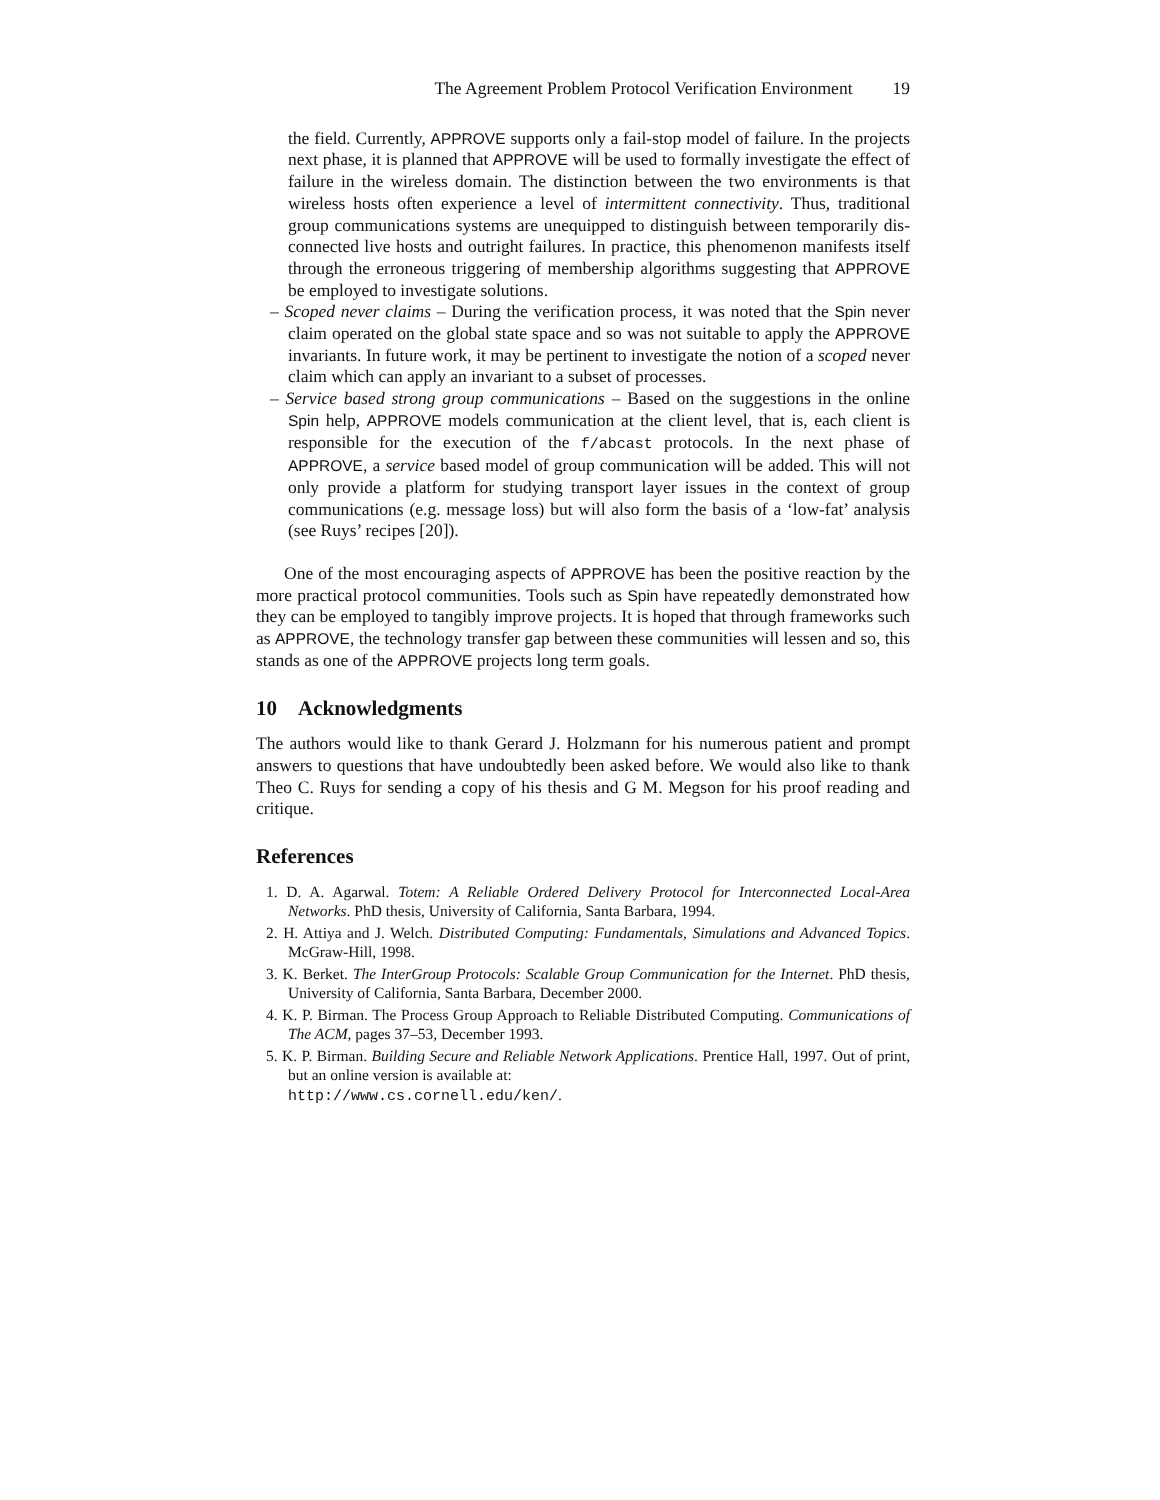The Agreement Problem Protocol Verification Environment 19
the field. Currently, APPROVE supports only a fail-stop model of failure. In the projects next phase, it is planned that APPROVE will be used to formally investigate the effect of failure in the wireless domain. The distinction between the two environments is that wireless hosts often experience a level of intermittent connectivity. Thus, traditional group communications systems are unequipped to distinguish between temporarily dis-connected live hosts and outright failures. In practice, this phenomenon manifests itself through the erroneous triggering of membership algorithms suggesting that APPROVE be employed to investigate solutions.
– Scoped never claims – During the verification process, it was noted that the Spin never claim operated on the global state space and so was not suitable to apply the APPROVE invariants. In future work, it may be pertinent to investigate the notion of a scoped never claim which can apply an invariant to a subset of processes.
– Service based strong group communications – Based on the suggestions in the online Spin help, APPROVE models communication at the client level, that is, each client is responsible for the execution of the f/abcast protocols. In the next phase of APPROVE, a service based model of group communication will be added. This will not only provide a platform for studying transport layer issues in the context of group communications (e.g. message loss) but will also form the basis of a ‘low-fat’ analysis (see Ruys’ recipes [20]).
One of the most encouraging aspects of APPROVE has been the positive reaction by the more practical protocol communities. Tools such as Spin have repeatedly demonstrated how they can be employed to tangibly improve projects. It is hoped that through frameworks such as APPROVE, the technology transfer gap between these communities will lessen and so, this stands as one of the APPROVE projects long term goals.
10 Acknowledgments
The authors would like to thank Gerard J. Holzmann for his numerous patient and prompt answers to questions that have undoubtedly been asked before. We would also like to thank Theo C. Ruys for sending a copy of his thesis and G M. Megson for his proof reading and critique.
References
1. D. A. Agarwal. Totem: A Reliable Ordered Delivery Protocol for Interconnected Local-Area Networks. PhD thesis, University of California, Santa Barbara, 1994.
2. H. Attiya and J. Welch. Distributed Computing: Fundamentals, Simulations and Advanced Topics. McGraw-Hill, 1998.
3. K. Berket. The InterGroup Protocols: Scalable Group Communication for the Internet. PhD thesis, University of California, Santa Barbara, December 2000.
4. K. P. Birman. The Process Group Approach to Reliable Distributed Computing. Communications of The ACM, pages 37–53, December 1993.
5. K. P. Birman. Building Secure and Reliable Network Applications. Prentice Hall, 1997. Out of print, but an online version is available at:
http://www.cs.cornell.edu/ken/.